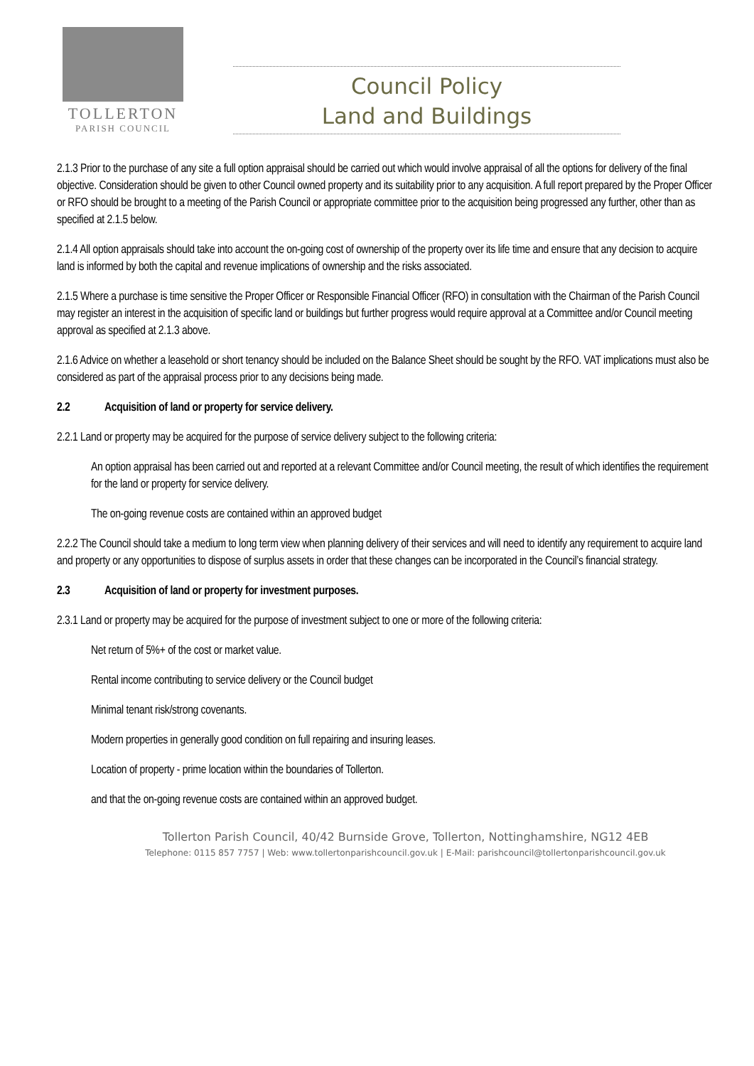TOLLERTON
PARISH COUNCIL
Council Policy
Land and Buildings
2.1.3 Prior to the purchase of any site a full option appraisal should be carried out which would involve appraisal of all the options for delivery of the final objective. Consideration should be given to other Council owned property and its suitability prior to any acquisition. A full report prepared by the Proper Officer or RFO should be brought to a meeting of the Parish Council or appropriate committee prior to the acquisition being progressed any further, other than as specified at 2.1.5 below.
2.1.4 All option appraisals should take into account the on-going cost of ownership of the property over its life time and ensure that any decision to acquire land is informed by both the capital and revenue implications of ownership and the risks associated.
2.1.5 Where a purchase is time sensitive the Proper Officer or Responsible Financial Officer (RFO) in consultation with the Chairman of the Parish Council may register an interest in the acquisition of specific land or buildings but further progress would require approval at a Committee and/or Council meeting approval as specified at 2.1.3 above.
2.1.6 Advice on whether a leasehold or short tenancy should be included on the Balance Sheet should be sought by the RFO. VAT implications must also be considered as part of the appraisal process prior to any decisions being made.
2.2 Acquisition of land or property for service delivery.
2.2.1 Land or property may be acquired for the purpose of service delivery subject to the following criteria:
An option appraisal has been carried out and reported at a relevant Committee and/or Council meeting, the result of which identifies the requirement for the land or property for service delivery.
The on-going revenue costs are contained within an approved budget
2.2.2 The Council should take a medium to long term view when planning delivery of their services and will need to identify any requirement to acquire land and property or any opportunities to dispose of surplus assets in order that these changes can be incorporated in the Council’s financial strategy.
2.3 Acquisition of land or property for investment purposes.
2.3.1 Land or property may be acquired for the purpose of investment subject to one or more of the following criteria:
Net return of 5%+ of the cost or market value.
Rental income contributing to service delivery or the Council budget
Minimal tenant risk/strong covenants.
Modern properties in generally good condition on full repairing and insuring leases.
Location of property - prime location within the boundaries of Tollerton.
and that the on-going revenue costs are contained within an approved budget.
Tollerton Parish Council, 40/42 Burnside Grove, Tollerton, Nottinghamshire, NG12 4EB
Telephone: 0115 857 7757 | Web: www.tollertonparishcouncil.gov.uk | E-Mail: parishcouncil@tollertonparishcouncil.gov.uk